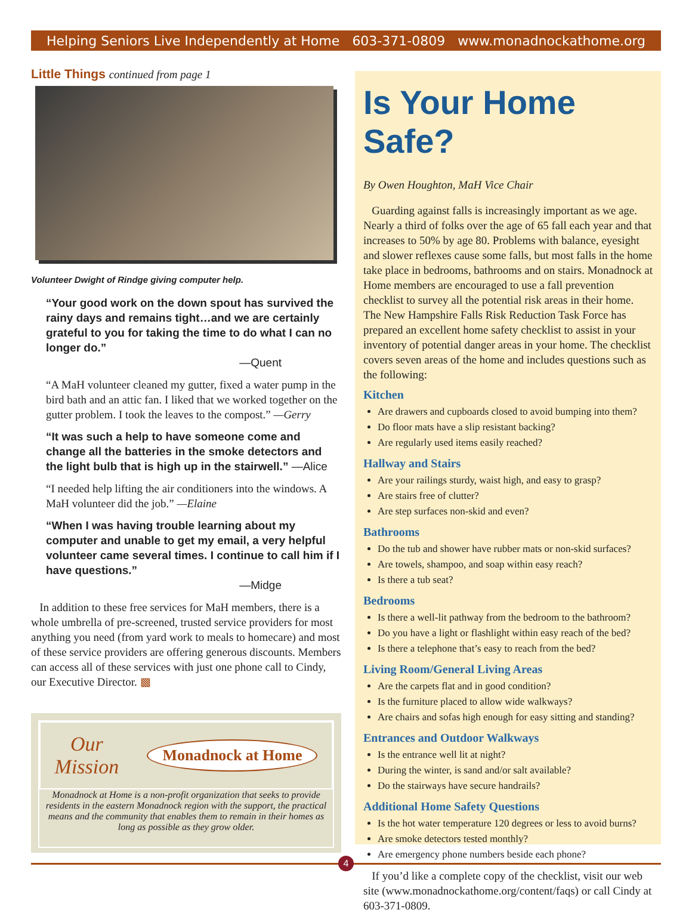Helping Seniors Live Independently at Home 603-371-0809 www.monadnockathome.org
Little Things continued from page 1
Volunteer Dwight of Rindge giving computer help.
“Your good work on the down spout has survived the rainy days and remains tight…and we are certainly grateful to you for taking the time to do what I can no longer do.”
—Quent
“A MaH volunteer cleaned my gutter, fixed a water pump in the bird bath and an attic fan. I liked that we worked together on the gutter problem. I took the leaves to the compost.” —Gerry
“It was such a help to have someone come and change all the batteries in the smoke detectors and the light bulb that is high up in the stairwell.” —Alice
“I needed help lifting the air conditioners into the windows. A MaH volunteer did the job.” —Elaine
“When I was having trouble learning about my computer and unable to get my email, a very helpful volunteer came several times. I continue to call him if I have questions.”
—Midge
In addition to these free services for MaH members, there is a whole umbrella of pre-screened, trusted service providers for most anything you need (from yard work to meals to homecare) and most of these service providers are offering generous discounts. Members can access all of these services with just one phone call to Cindy, our Executive Director. ▩
Our
Mission Monadnock at Home
Monadnock at Home is a non-profit organization that seeks to provide residents in the eastern Monadnock region with the support, the practical means and the community that enables them to remain in their homes as long as possible as they grow older.
Is Your Home Safe?
By Owen Houghton, MaH Vice Chair
Guarding against falls is increasingly important as we age. Nearly a third of folks over the age of 65 fall each year and that increases to 50% by age 80. Problems with balance, eyesight and slower reflexes cause some falls, but most falls in the home take place in bedrooms, bathrooms and on stairs. Monadnock at Home members are encouraged to use a fall prevention checklist to survey all the potential risk areas in their home. The New Hampshire Falls Risk Reduction Task Force has prepared an excellent home safety checklist to assist in your inventory of potential danger areas in your home. The checklist covers seven areas of the home and includes questions such as the following:
Kitchen
Are drawers and cupboards closed to avoid bumping into them?
Do floor mats have a slip resistant backing?
Are regularly used items easily reached?
Hallway and Stairs
Are your railings sturdy, waist high, and easy to grasp?
Are stairs free of clutter?
Are step surfaces non-skid and even?
Bathrooms
Do the tub and shower have rubber mats or non-skid surfaces?
Are towels, shampoo, and soap within easy reach?
Is there a tub seat?
Bedrooms
Is there a well-lit pathway from the bedroom to the bathroom?
Do you have a light or flashlight within easy reach of the bed?
Is there a telephone that’s easy to reach from the bed?
Living Room/General Living Areas
Are the carpets flat and in good condition?
Is the furniture placed to allow wide walkways?
Are chairs and sofas high enough for easy sitting and standing?
Entrances and Outdoor Walkways
Is the entrance well lit at night?
During the winter, is sand and/or salt available?
Do the stairways have secure handrails?
Additional Home Safety Questions
Is the hot water temperature 120 degrees or less to avoid burns?
Are smoke detectors tested monthly?
Are emergency phone numbers beside each phone?
If you’d like a complete copy of the checklist, visit our web site (www.monadnockathome.org/content/faqs) or call Cindy at 603-371-0809.
4